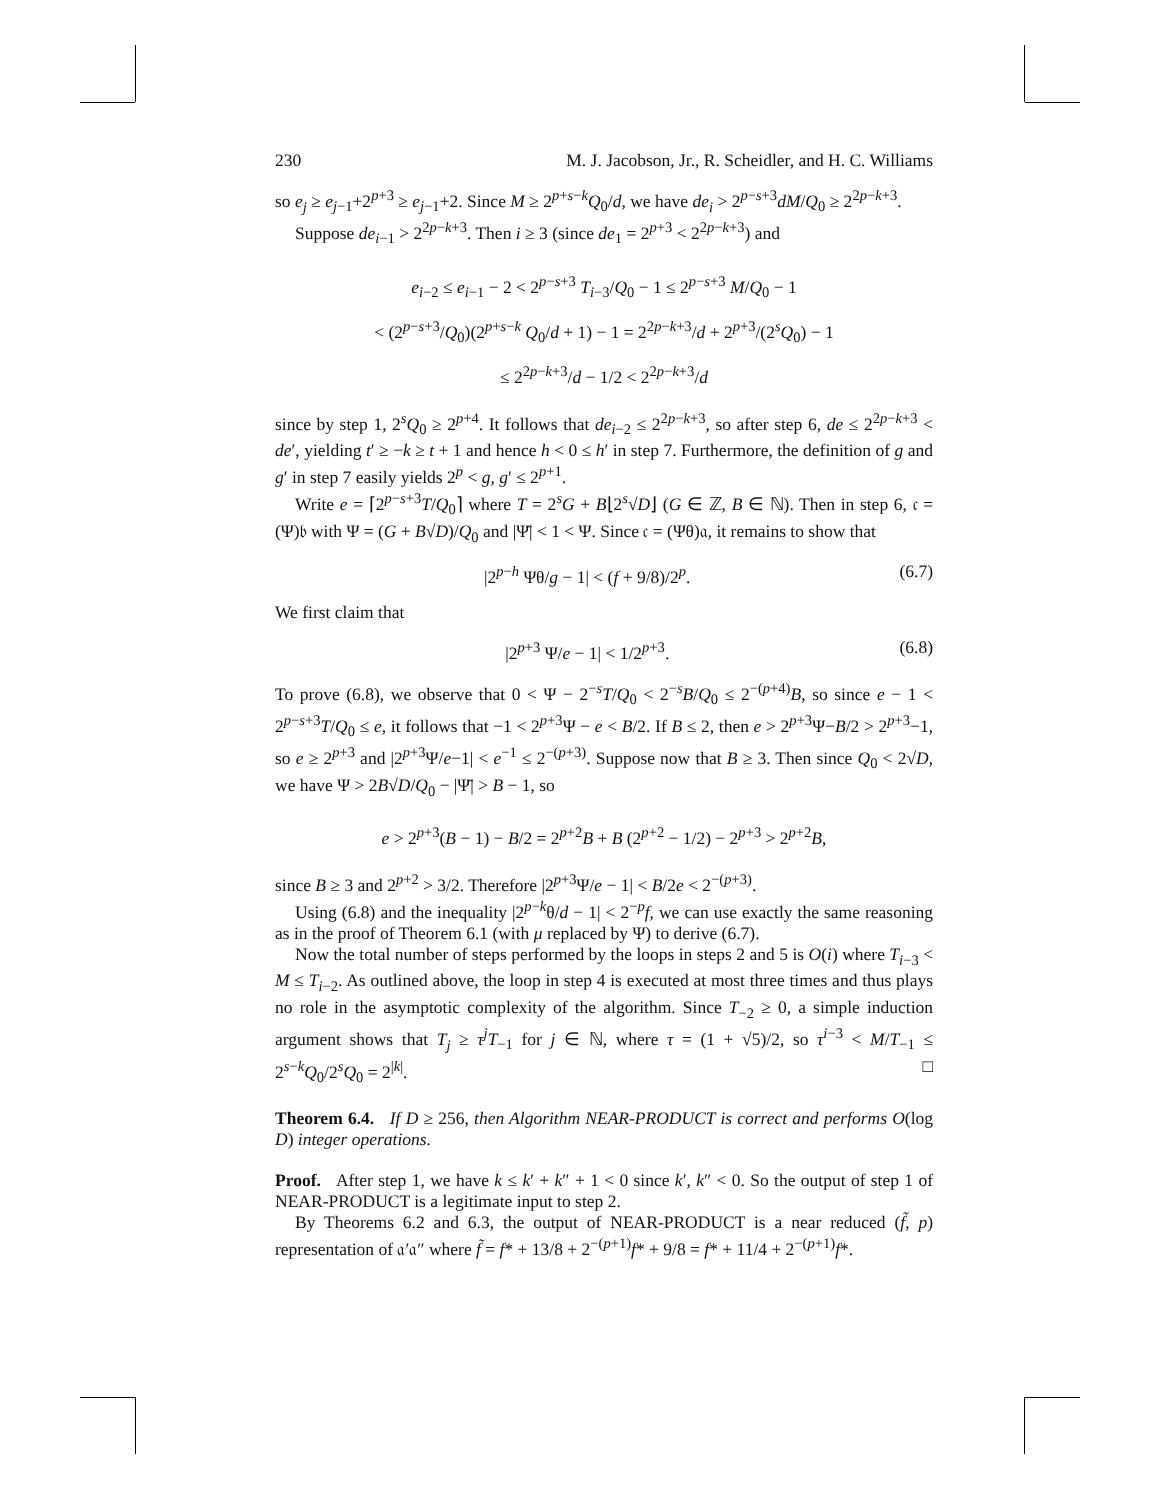230 M. J. Jacobson, Jr., R. Scheidler, and H. C. Williams
so e<sub>j</sub> ≥ e<sub>j−1</sub>+2<sup>p+3</sup> ≥ e<sub>j−1</sub>+2. Since M ≥ 2<sup>p+s−k</sup>Q<sub>0</sub>/d, we have de<sub>i</sub> > 2<sup>p−s+3</sup>dM/Q<sub>0</sub> ≥ 2<sup>2p−k+3</sup>.
Suppose de<sub>i−1</sub> > 2<sup>2p−k+3</sup>. Then i ≥ 3 (since de<sub>1</sub> = 2<sup>p+3</sup> < 2<sup>2p−k+3</sup>) and
e<sub>i−2</sub> ≤ e<sub>i−1</sub> − 2 < 2<sup>p−s+3</sup> T<sub>i−3</sub>/Q<sub>0</sub> − 1 ≤ 2<sup>p−s+3</sup> M/Q<sub>0</sub> − 1
< (2<sup>p−s+3</sup>/Q<sub>0</sub>)(2<sup>p+s−k</sup> Q<sub>0</sub>/d + 1) − 1 = 2<sup>2p−k+3</sup>/d + 2<sup>p+3</sup>/(2<sup>s</sup>Q<sub>0</sub>) − 1
≤ 2<sup>2p−k+3</sup>/d − 1/2 < 2<sup>2p−k+3</sup>/d
since by step 1, 2<sup>s</sup>Q<sub>0</sub> ≥ 2<sup>p+4</sup>. It follows that de<sub>i−2</sub> ≤ 2<sup>2p−k+3</sup>, so after step 6, de ≤ 2<sup>2p−k+3</sup> < de′, yielding t′ ≥ −k ≥ t + 1 and hence h < 0 ≤ h′ in step 7. Furthermore, the definition of g and g′ in step 7 easily yields 2<sup>p</sup> < g, g′ ≤ 2<sup>p+1</sup>.
Write e = ⌈2<sup>p−s+3</sup>T/Q<sub>0</sub>⌉ where T = 2<sup>s</sup>G + B⌊2<sup>s</sup>√D⌋ (G ∈ ℤ, B ∈ ℕ). Then in step 6, 𝔠 = (Ψ)𝔟 with Ψ = (G + B√D)/Q<sub>0</sub> and |Ψ̄| < 1 < Ψ. Since 𝔠 = (Ψθ)𝔞, it remains to show that
|2<sup>p−h</sup> Ψθ/g − 1| < (f + 9/8)/2<sup>p</sup>. (6.7)
We first claim that
|2<sup>p+3</sup> Ψ/e − 1| < 1/2<sup>p+3</sup>. (6.8)
To prove (6.8), we observe that 0 < Ψ − 2<sup>−s</sup>T/Q<sub>0</sub> < 2<sup>−s</sup>B/Q<sub>0</sub> ≤ 2<sup>−(p+4)</sup>B, so since e − 1 < 2<sup>p−s+3</sup>T/Q<sub>0</sub> ≤ e, it follows that −1 < 2<sup>p+3</sup>Ψ − e < B/2. If B ≤ 2, then e > 2<sup>p+3</sup>Ψ−B/2 > 2<sup>p+3</sup>−1, so e ≥ 2<sup>p+3</sup> and |2<sup>p+3</sup>Ψ/e−1| < e<sup>−1</sup> ≤ 2<sup>−(p+3)</sup>. Suppose now that B ≥ 3. Then since Q<sub>0</sub> < 2√D, we have Ψ > 2B√D/Q<sub>0</sub> − |Ψ̄| > B − 1, so
e > 2<sup>p+3</sup>(B − 1) − B/2 = 2<sup>p+2</sup>B + B (2<sup>p+2</sup> − 1/2) − 2<sup>p+3</sup> > 2<sup>p+2</sup>B,
since B ≥ 3 and 2<sup>p+2</sup> > 3/2. Therefore |2<sup>p+3</sup>Ψ/e − 1| < B/2e < 2<sup>−(p+3)</sup>.
Using (6.8) and the inequality |2<sup>p−k</sup>θ/d − 1| < 2<sup>−p</sup>f, we can use exactly the same reasoning as in the proof of Theorem 6.1 (with μ replaced by Ψ) to derive (6.7).
Now the total number of steps performed by the loops in steps 2 and 5 is O(i) where T<sub>i−3</sub> < M ≤ T<sub>i−2</sub>. As outlined above, the loop in step 4 is executed at most three times and thus plays no role in the asymptotic complexity of the algorithm. Since T<sub>−2</sub> ≥ 0, a simple induction argument shows that T<sub>j</sub> ≥ τ<sup>j</sup>T<sub>−1</sub> for j ∈ ℕ, where τ = (1 + √5)/2, so τ<sup>i−3</sup> < M/T<sub>−1</sub> ≤ 2<sup>s−k</sup>Q<sub>0</sub>/2<sup>s</sup>Q<sub>0</sub> = 2<sup>|k|</sup>. □
Theorem 6.4. If D ≥ 256, then Algorithm NEAR-PRODUCT is correct and performs O(log D) integer operations.
Proof. After step 1, we have k ≤ k′ + k″ + 1 < 0 since k′, k″ < 0. So the output of step 1 of NEAR-PRODUCT is a legitimate input to step 2.
By Theorems 6.2 and 6.3, the output of NEAR-PRODUCT is a near reduced (f̃, p) representation of 𝔞′𝔞″ where f̃ = f* + 13/8 + 2<sup>−(p+1)</sup>f* + 9/8 = f* + 11/4 + 2<sup>−(p+1)</sup>f*.